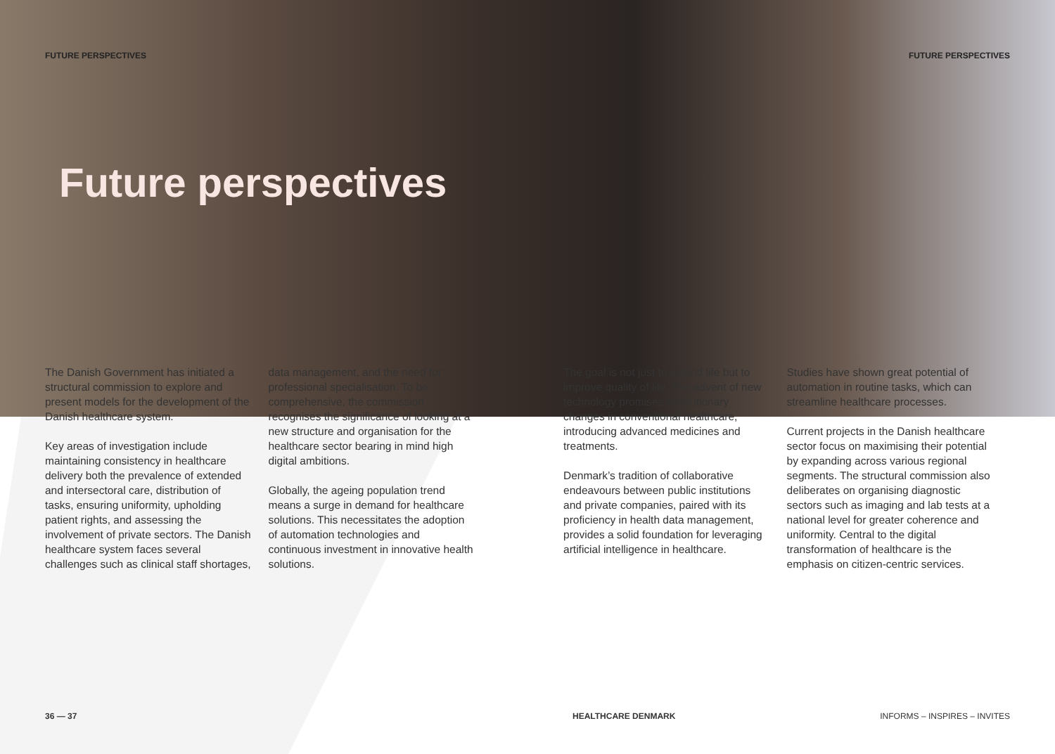FUTURE PERSPECTIVES FUTURE PERSPECTIVES
Future perspectives
The Danish Government has initiated a structural commission to explore and present models for the development of the Danish healthcare system.
Key areas of investigation include maintaining consistency in healthcare delivery both the prevalence of extended and intersectoral care, distribution of tasks, ensuring uniformity, upholding patient rights, and assessing the involvement of private sectors. The Danish healthcare system faces several challenges such as clinical staff shortages,
data management, and the need for professional specialisation. To be comprehensive, the commission recognises the significance of looking at a new structure and organisation for the healthcare sector bearing in mind high digital ambitions.
Globally, the ageing population trend means a surge in demand for healthcare solutions. This necessitates the adoption of automation technologies and continuous investment in innovative health solutions.
The goal is not just to extend life but to improve quality of life. The advent of new technology promises revolutionary changes in conventional healthcare, introducing advanced medicines and treatments.
Denmark’s tradition of collaborative endeavours between public institutions and private companies, paired with its proficiency in health data management, provides a solid foundation for leveraging artificial intelligence in healthcare.
Studies have shown great potential of automation in routine tasks, which can streamline healthcare processes.
Current projects in the Danish healthcare sector focus on maximising their potential by expanding across various regional segments. The structural commission also deliberates on organising diagnostic sectors such as imaging and lab tests at a national level for greater coherence and uniformity. Central to the digital transformation of healthcare is the emphasis on citizen-centric services.
36 — 37 HEALTHCARE DENMARK INFORMS – INSPIRES – INVITES